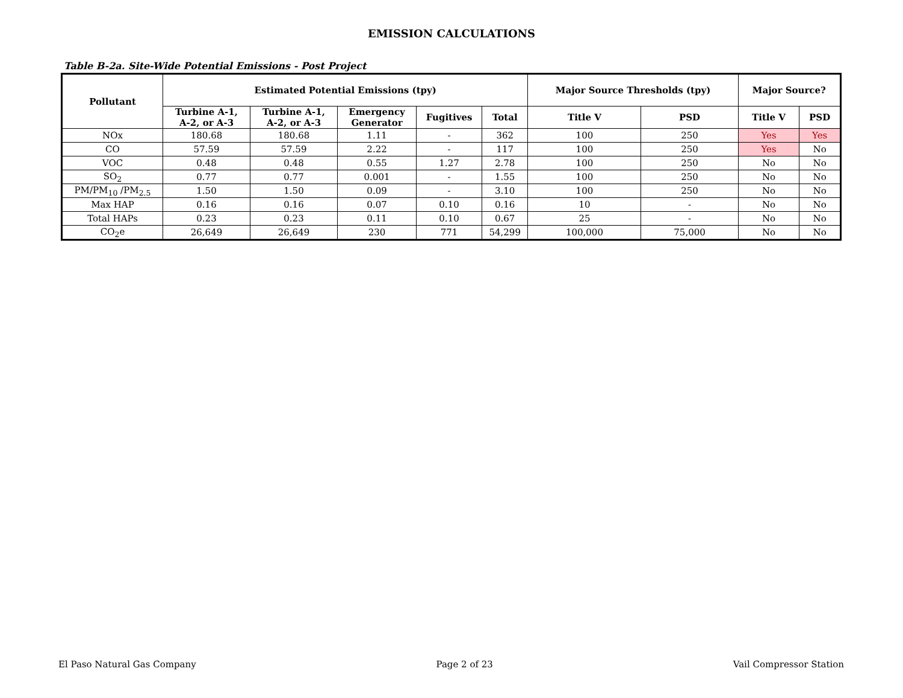EMISSION CALCULATIONS
Table B-2a. Site-Wide Potential Emissions - Post Project
| Pollutant | Estimated Potential Emissions (tpy) | | | | | Major Source Thresholds (tpy) | | Major Source? | |
| --- | --- | --- | --- | --- | --- | --- | --- | --- | --- |
| | Turbine A-1, A-2, or A-3 | Turbine A-1, A-2, or A-3 | Emergency Generator | Fugitives | Total | Title V | PSD | Title V | PSD |
| NOx | 180.68 | 180.68 | 1.11 | - | 362 | 100 | 250 | Yes | Yes |
| CO | 57.59 | 57.59 | 2.22 | - | 117 | 100 | 250 | Yes | No |
| VOC | 0.48 | 0.48 | 0.55 | 1.27 | 2.78 | 100 | 250 | No | No |
| SO<sub>2</sub> | 0.77 | 0.77 | 0.001 | - | 1.55 | 100 | 250 | No | No |
| PM/PM<sub>10</sub> /PM<sub>2.5</sub> | 1.50 | 1.50 | 0.09 | - | 3.10 | 100 | 250 | No | No |
| Max HAP | 0.16 | 0.16 | 0.07 | 0.10 | 0.16 | 10 | - | No | No |
| Total HAPs | 0.23 | 0.23 | 0.11 | 0.10 | 0.67 | 25 | - | No | No |
| CO<sub>2</sub>e | 26,649 | 26,649 | 230 | 771 | 54,299 | 100,000 | 75,000 | No | No |
El Paso Natural Gas Company Page 2 of 23 Vail Compressor Station